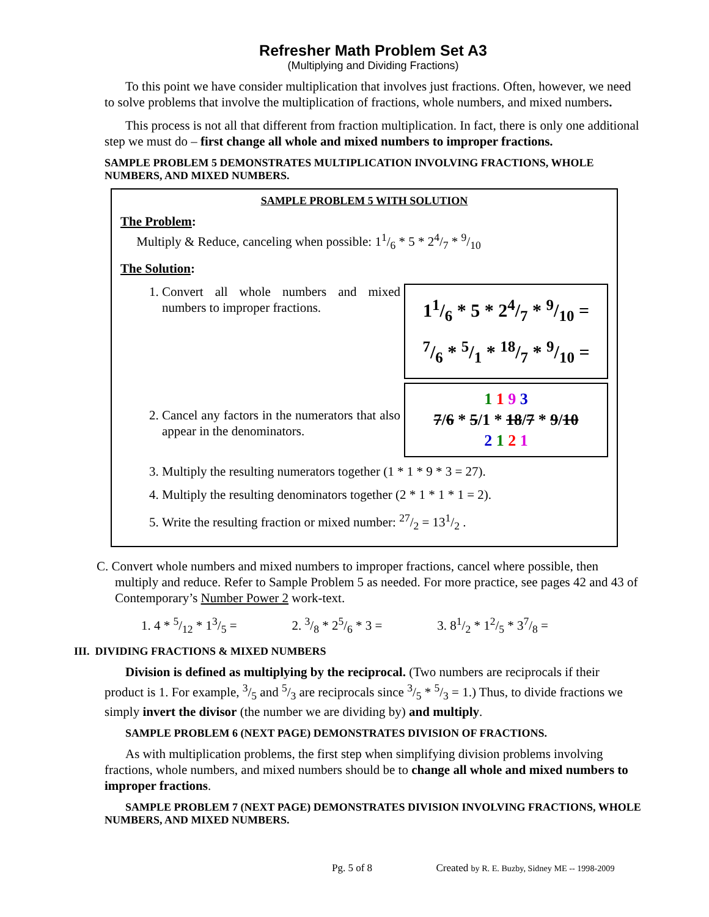Refresher Math Problem Set A3
(Multiplying and Dividing Fractions)
To this point we have consider multiplication that involves just fractions. Often, however, we need to solve problems that involve the multiplication of fractions, whole numbers, and mixed numbers.
This process is not all that different from fraction multiplication. In fact, there is only one additional step we must do – first change all whole and mixed numbers to improper fractions.
SAMPLE PROBLEM 5 DEMONSTRATES MULTIPLICATION INVOLVING FRACTIONS, WHOLE NUMBERS, AND MIXED NUMBERS.
SAMPLE PROBLEM 5 WITH SOLUTION
The Problem:
Multiply & Reduce, canceling when possible: 11/6 * 5 * 24/7 * 9/10
The Solution:
1. Convert all whole numbers and mixed numbers to improper fractions.
11/6 * 5 * 24/7 * 9/10 =
7/6 * 5/1 * 18/7 * 9/10 =
2. Cancel any factors in the numerators that also appear in the denominators.
1 1 9 3
7/6 * 5/1 * 18/7 * 9/10
2 1 2 1
3. Multiply the resulting numerators together (1 * 1 * 9 * 3 = 27).
4. Multiply the resulting denominators together (2 * 1 * 1 * 1 = 2).
5. Write the resulting fraction or mixed number: 27/2 = 131/2 .
C. Convert whole numbers and mixed numbers to improper fractions, cancel where possible, then multiply and reduce. Refer to Sample Problem 5 as needed. For more practice, see pages 42 and 43 of Contemporary’s Number Power 2 work-text.
1. 4 * 5/12 * 13/5 = 2. 3/8 * 25/6 * 3 = 3. 81/2 * 12/5 * 37/8 =
III. DIVIDING FRACTIONS & MIXED NUMBERS
Division is defined as multiplying by the reciprocal. (Two numbers are reciprocals if their product is 1. For example, 3/5 and 5/3 are reciprocals since 3/5 * 5/3 = 1.) Thus, to divide fractions we simply invert the divisor (the number we are dividing by) and multiply.
SAMPLE PROBLEM 6 (NEXT PAGE) DEMONSTRATES DIVISION OF FRACTIONS.
As with multiplication problems, the first step when simplifying division problems involving fractions, whole numbers, and mixed numbers should be to change all whole and mixed numbers to improper fractions.
SAMPLE PROBLEM 7 (NEXT PAGE) DEMONSTRATES DIVISION INVOLVING FRACTIONS, WHOLE NUMBERS, AND MIXED NUMBERS.
Pg. 5 of 8 Created by R. E. Buzby, Sidney ME -- 1998-2009